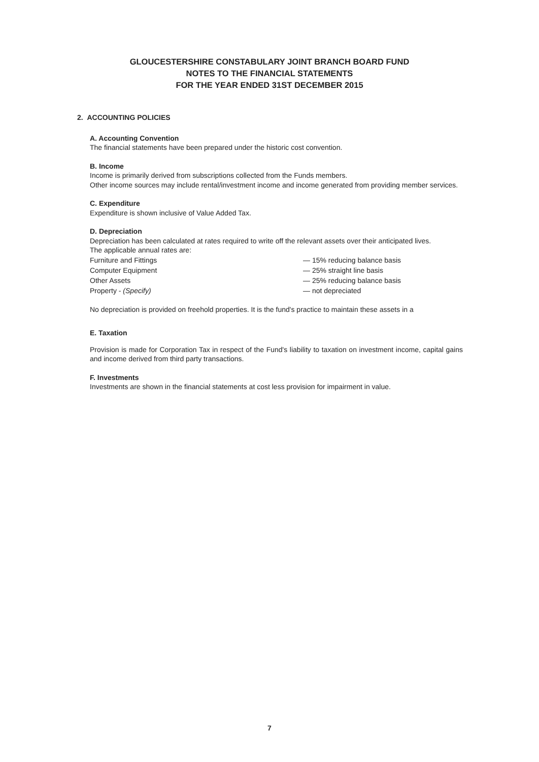GLOUCESTERSHIRE CONSTABULARY JOINT BRANCH BOARD FUND
NOTES TO THE FINANCIAL STATEMENTS
FOR THE YEAR ENDED 31ST DECEMBER 2015
2. ACCOUNTING POLICIES
A. Accounting Convention
The financial statements have been prepared under the historic cost convention.
B. Income
Income is primarily derived from subscriptions collected from the Funds members.
Other income sources may include rental/investment income and income generated from providing member services.
C. Expenditure
Expenditure is shown inclusive of Value Added Tax.
D. Depreciation
Depreciation has been calculated at rates required to write off the relevant assets over their anticipated lives.
The applicable annual rates are:
| Furniture and Fittings | — 15% reducing balance basis |
| Computer Equipment | — 25% straight line basis |
| Other Assets | — 25% reducing balance basis |
| Property - (Specify) | — not depreciated |
No depreciation is provided on freehold properties. It is the fund's practice to maintain these assets in a
E. Taxation
Provision is made for Corporation Tax in respect of the Fund's liability to taxation on investment income, capital gains and income derived from third party transactions.
F. Investments
Investments are shown in the financial statements at cost less provision for impairment in value.
7